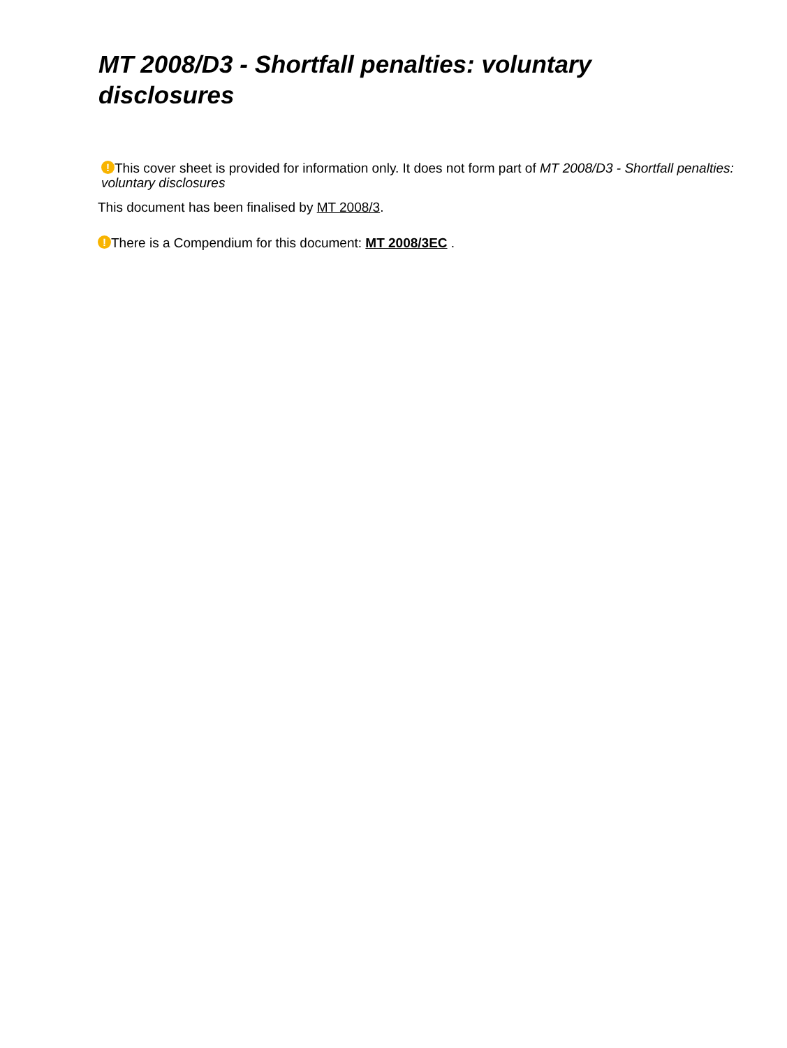MT 2008/D3 - Shortfall penalties: voluntary disclosures
! This cover sheet is provided for information only. It does not form part of MT 2008/D3 - Shortfall penalties: voluntary disclosures
This document has been finalised by MT 2008/3.
! There is a Compendium for this document: MT 2008/3EC .